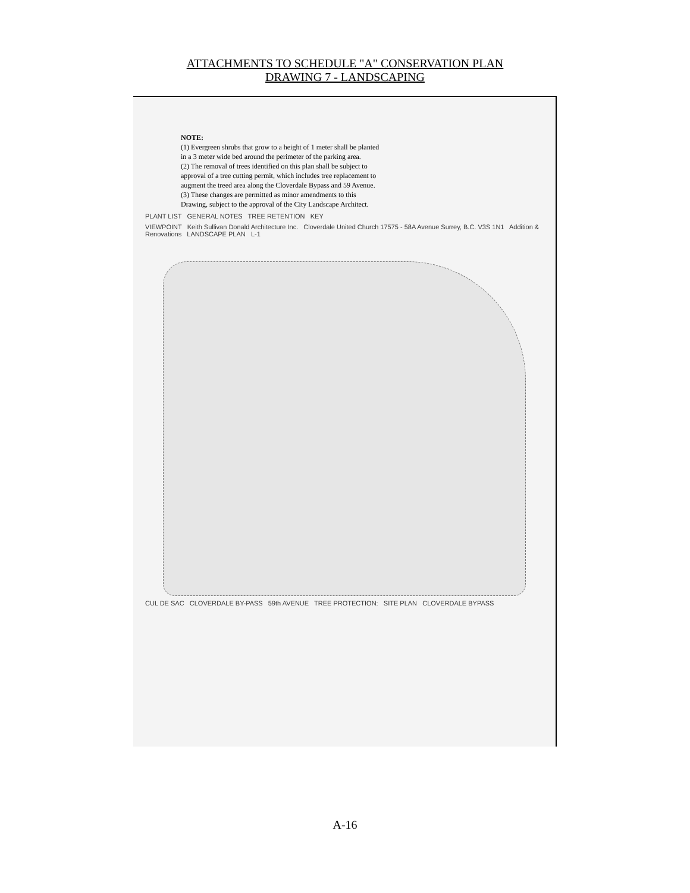ATTACHMENTS TO SCHEDULE "A" CONSERVATION PLAN
DRAWING 7 - LANDSCAPING
NOTE:
(1) Evergreen shrubs that grow to a height of 1 meter shall be planted in a 3 meter wide bed around the perimeter of the parking area.
(2) The removal of trees identified on this plan shall be subject to approval of a tree cutting permit, which includes tree replacement to augment the treed area along the Cloverdale Bypass and 59 Avenue.
(3) These changes are permitted as minor amendments to this Drawing, subject to the approval of the City Landscape Architect.
PLANT LIST GENERAL NOTES TREE RETENTION KEY
VIEWPOINT Keith Sullivan Donald Architecture Inc. Cloverdale United Church 17575 - 58A Avenue Surrey, B.C. V3S 1N1 Addition & Renovations LANDSCAPE PLAN L-1
CUL DE SAC CLOVERDALE BY-PASS 59th AVENUE TREE PROTECTION: SITE PLAN CLOVERDALE BYPASS
A-16